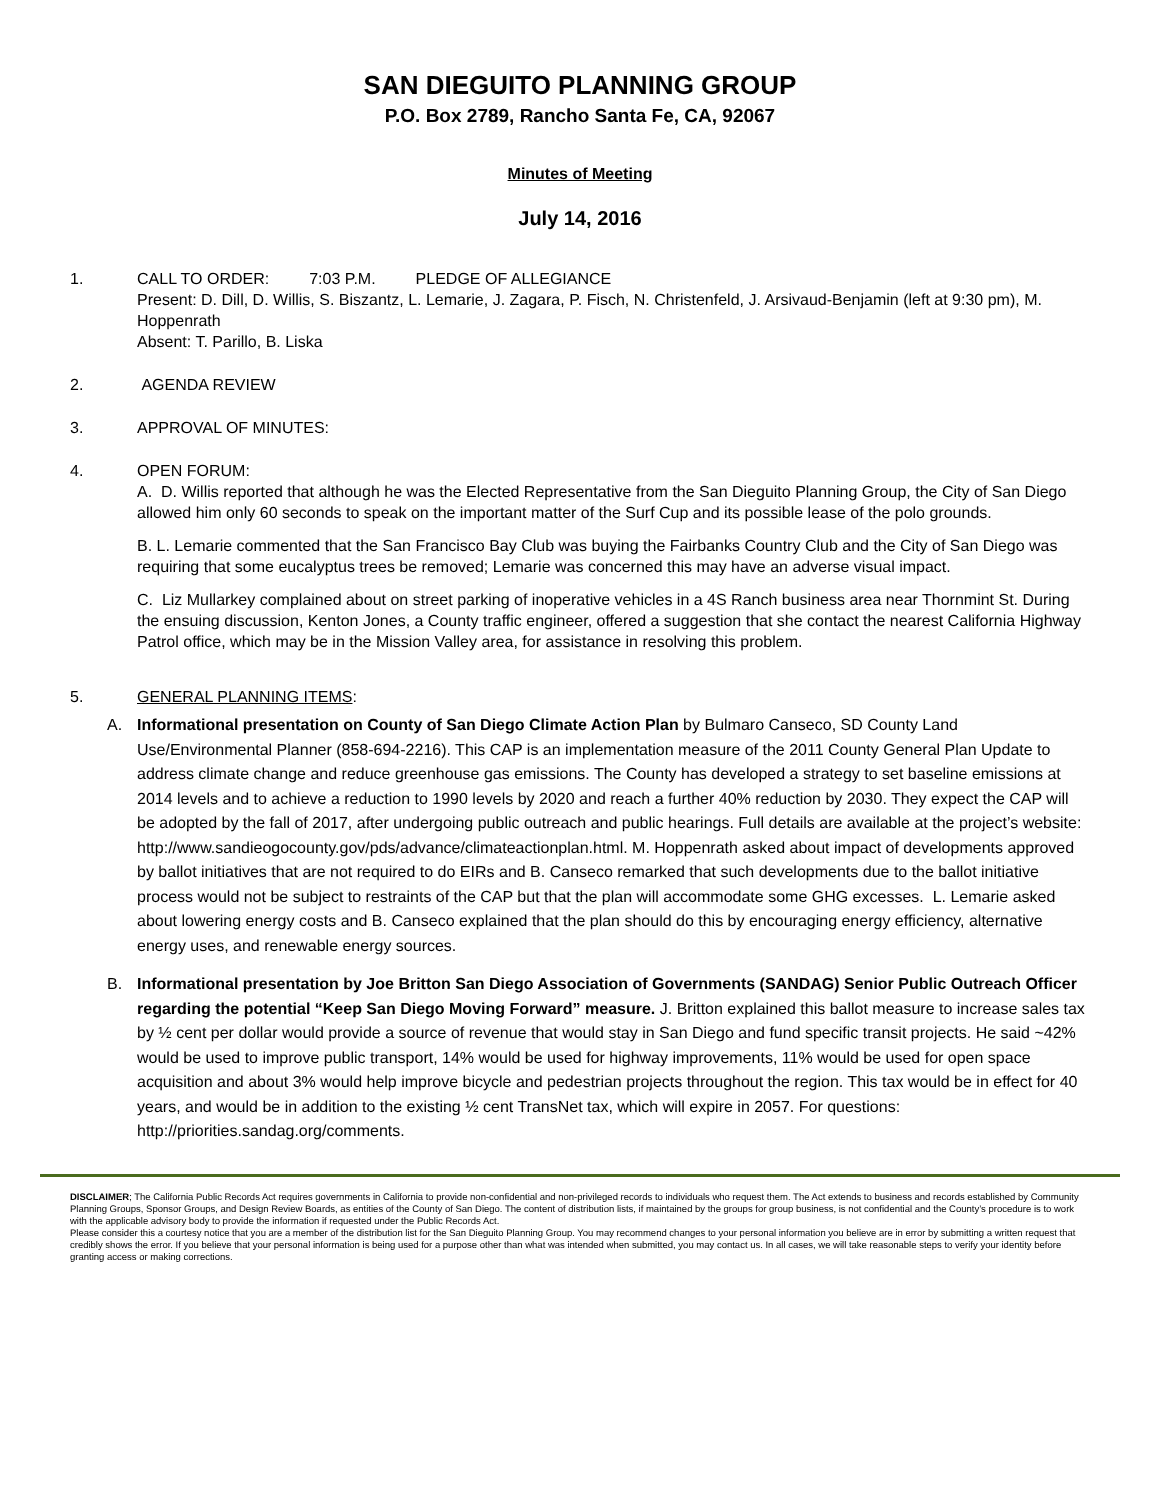SAN DIEGUITO PLANNING GROUP
P.O. Box 2789, Rancho Santa Fe, CA, 92067
Minutes of Meeting
July 14, 2016
1. CALL TO ORDER: 7:03 P.M. PLEDGE OF ALLEGIANCE
Present: D. Dill, D. Willis, S. Biszantz, L. Lemarie, J. Zagara, P. Fisch, N. Christenfeld, J. Arsivaud-Benjamin (left at 9:30 pm), M. Hoppenrath
Absent: T. Parillo, B. Liska
2. AGENDA REVIEW
3. APPROVAL OF MINUTES:
4. OPEN FORUM:
A. D. Willis reported that although he was the Elected Representative from the San Dieguito Planning Group, the City of San Diego allowed him only 60 seconds to speak on the important matter of the Surf Cup and its possible lease of the polo grounds.
B. L. Lemarie commented that the San Francisco Bay Club was buying the Fairbanks Country Club and the City of San Diego was requiring that some eucalyptus trees be removed; Lemarie was concerned this may have an adverse visual impact.
C. Liz Mullarkey complained about on street parking of inoperative vehicles in a 4S Ranch business area near Thornmint St. During the ensuing discussion, Kenton Jones, a County traffic engineer, offered a suggestion that she contact the nearest California Highway Patrol office, which may be in the Mission Valley area, for assistance in resolving this problem.
5. GENERAL PLANNING ITEMS:
A. Informational presentation on County of San Diego Climate Action Plan by Bulmaro Canseco, SD County Land Use/Environmental Planner (858-694-2216). This CAP is an implementation measure of the 2011 County General Plan Update to address climate change and reduce greenhouse gas emissions. The County has developed a strategy to set baseline emissions at 2014 levels and to achieve a reduction to 1990 levels by 2020 and reach a further 40% reduction by 2030. They expect the CAP will be adopted by the fall of 2017, after undergoing public outreach and public hearings. Full details are available at the project’s website: http://www.sandieogocounty.gov/pds/advance/climateactionplan.html. M. Hoppenrath asked about impact of developments approved by ballot initiatives that are not required to do EIRs and B. Canseco remarked that such developments due to the ballot initiative process would not be subject to restraints of the CAP but that the plan will accommodate some GHG excesses. L. Lemarie asked about lowering energy costs and B. Canseco explained that the plan should do this by encouraging energy efficiency, alternative energy uses, and renewable energy sources.
B. Informational presentation by Joe Britton San Diego Association of Governments (SANDAG) Senior Public Outreach Officer regarding the potential “Keep San Diego Moving Forward” measure. J. Britton explained this ballot measure to increase sales tax by ½ cent per dollar would provide a source of revenue that would stay in San Diego and fund specific transit projects. He said ~42% would be used to improve public transport, 14% would be used for highway improvements, 11% would be used for open space acquisition and about 3% would help improve bicycle and pedestrian projects throughout the region. This tax would be in effect for 40 years, and would be in addition to the existing ½ cent TransNet tax, which will expire in 2057. For questions: http://priorities.sandag.org/comments.
DISCLAIMER; The California Public Records Act requires governments in California to provide non-confidential and non-privileged records to individuals who request them. The Act extends to business and records established by Community Planning Groups, Sponsor Groups, and Design Review Boards, as entities of the County of San Diego. The content of distribution lists, if maintained by the groups for group business, is not confidential and the County’s procedure is to work with the applicable advisory body to provide the information if requested under the Public Records Act.
Please consider this a courtesy notice that you are a member of the distribution list for the San Dieguito Planning Group. You may recommend changes to your personal information you believe are in error by submitting a written request that credibly shows the error. If you believe that your personal information is being used for a purpose other than what was intended when submitted, you may contact us. In all cases, we will take reasonable steps to verify your identity before granting access or making corrections.